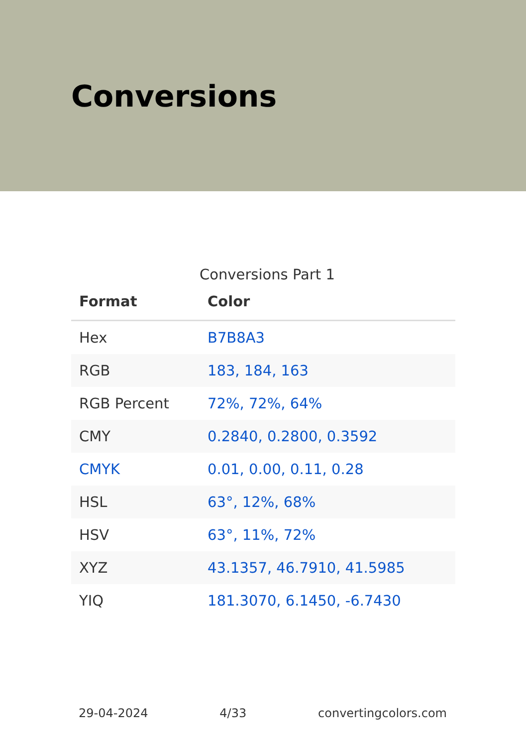Conversions
Conversions Part 1
| Format | Color |
| --- | --- |
| Hex | B7B8A3 |
| RGB | 183, 184, 163 |
| RGB Percent | 72%, 72%, 64% |
| CMY | 0.2840, 0.2800, 0.3592 |
| CMYK | 0.01, 0.00, 0.11, 0.28 |
| HSL | 63°, 12%, 68% |
| HSV | 63°, 11%, 72% |
| XYZ | 43.1357, 46.7910, 41.5985 |
| YIQ | 181.3070, 6.1450, -6.7430 |
29-04-2024 4/33 convertingcolors.com